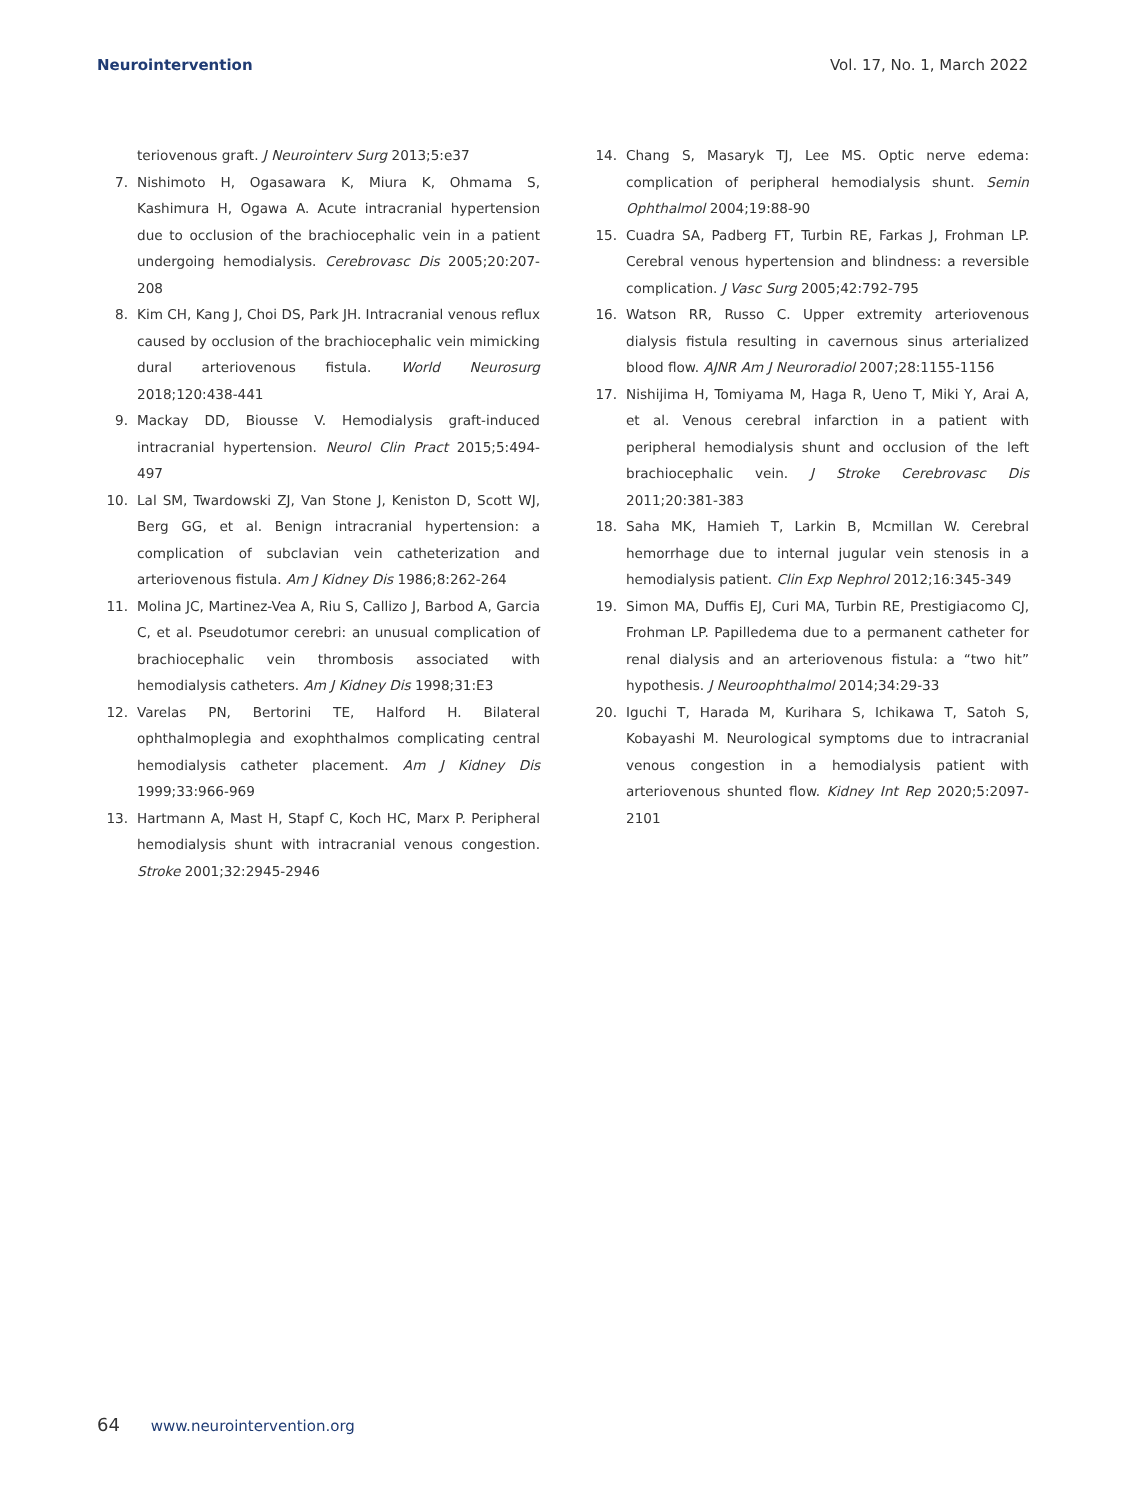Neurointervention Vol. 17, No. 1, March 2022
teriovenous graft. J Neurointerv Surg 2013;5:e37
7. Nishimoto H, Ogasawara K, Miura K, Ohmama S, Kashimura H, Ogawa A. Acute intracranial hypertension due to occlusion of the brachiocephalic vein in a patient undergoing hemodialysis. Cerebrovasc Dis 2005;20:207-208
8. Kim CH, Kang J, Choi DS, Park JH. Intracranial venous reflux caused by occlusion of the brachiocephalic vein mimicking dural arteriovenous fistula. World Neurosurg 2018;120:438-441
9. Mackay DD, Biousse V. Hemodialysis graft-induced intracranial hypertension. Neurol Clin Pract 2015;5:494-497
10. Lal SM, Twardowski ZJ, Van Stone J, Keniston D, Scott WJ, Berg GG, et al. Benign intracranial hypertension: a complication of subclavian vein catheterization and arteriovenous fistula. Am J Kidney Dis 1986;8:262-264
11. Molina JC, Martinez-Vea A, Riu S, Callizo J, Barbod A, Garcia C, et al. Pseudotumor cerebri: an unusual complication of brachiocephalic vein thrombosis associated with hemodialysis catheters. Am J Kidney Dis 1998;31:E3
12. Varelas PN, Bertorini TE, Halford H. Bilateral ophthalmoplegia and exophthalmos complicating central hemodialysis catheter placement. Am J Kidney Dis 1999;33:966-969
13. Hartmann A, Mast H, Stapf C, Koch HC, Marx P. Peripheral hemodialysis shunt with intracranial venous congestion. Stroke 2001;32:2945-2946
14. Chang S, Masaryk TJ, Lee MS. Optic nerve edema: complication of peripheral hemodialysis shunt. Semin Ophthalmol 2004;19:88-90
15. Cuadra SA, Padberg FT, Turbin RE, Farkas J, Frohman LP. Cerebral venous hypertension and blindness: a reversible complication. J Vasc Surg 2005;42:792-795
16. Watson RR, Russo C. Upper extremity arteriovenous dialysis fistula resulting in cavernous sinus arterialized blood flow. AJNR Am J Neuroradiol 2007;28:1155-1156
17. Nishijima H, Tomiyama M, Haga R, Ueno T, Miki Y, Arai A, et al. Venous cerebral infarction in a patient with peripheral hemodialysis shunt and occlusion of the left brachiocephalic vein. J Stroke Cerebrovasc Dis 2011;20:381-383
18. Saha MK, Hamieh T, Larkin B, Mcmillan W. Cerebral hemorrhage due to internal jugular vein stenosis in a hemodialysis patient. Clin Exp Nephrol 2012;16:345-349
19. Simon MA, Duffis EJ, Curi MA, Turbin RE, Prestigiacomo CJ, Frohman LP. Papilledema due to a permanent catheter for renal dialysis and an arteriovenous fistula: a “two hit” hypothesis. J Neuroophthalmol 2014;34:29-33
20. Iguchi T, Harada M, Kurihara S, Ichikawa T, Satoh S, Kobayashi M. Neurological symptoms due to intracranial venous congestion in a hemodialysis patient with arteriovenous shunted flow. Kidney Int Rep 2020;5:2097-2101
64 www.neurointervention.org